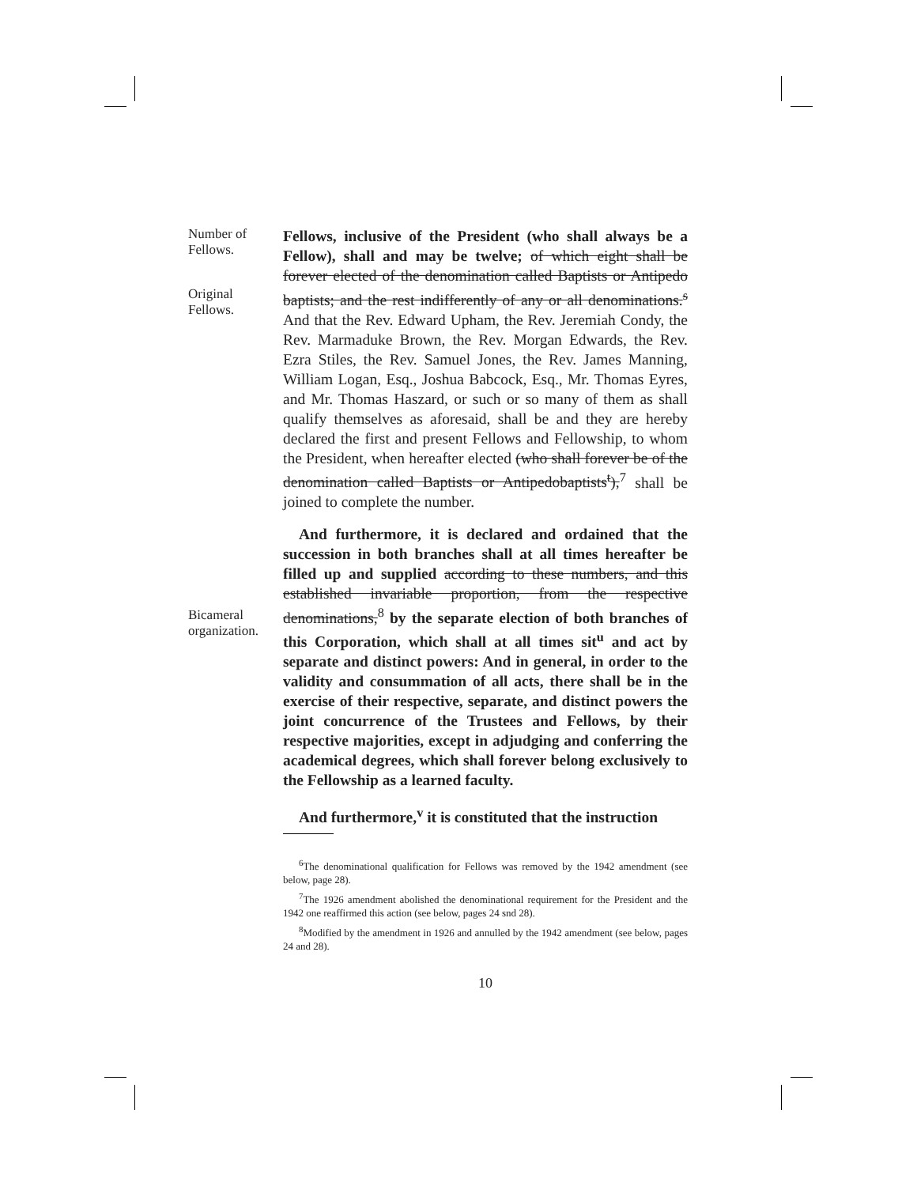Number of
Fellows.
Original
Fellows.
Bicameral
organization.
Fellows, inclusive of the President (who shall always be a Fellow), shall and may be twelve; of which eight shall be forever elected of the denomination called Baptists or Antipedo baptists; and the rest indifferently of any or all denominations.<sup>s</sup> And that the Rev. Edward Upham, the Rev. Jeremiah Condy, the Rev. Marmaduke Brown, the Rev. Morgan Edwards, the Rev. Ezra Stiles, the Rev. Samuel Jones, the Rev. James Manning, William Logan, Esq., Joshua Babcock, Esq., Mr. Thomas Eyres, and Mr. Thomas Haszard, or such or so many of them as shall qualify themselves as aforesaid, shall be and they are hereby declared the first and present Fellows and Fellowship, to whom the President, when hereafter elected (who shall forever be of the denomination called Baptists or Antipedobaptists<sup>t</sup>),<sup>7</sup> shall be joined to complete the number.
And furthermore, it is declared and ordained that the succession in both branches shall at all times hereafter be filled up and supplied according to these numbers, and this established invariable proportion, from the respective denominations,<sup>8</sup> by the separate election of both branches of this Corporation, which shall at all times sit<sup>u</sup> and act by separate and distinct powers: And in general, in order to the validity and consummation of all acts, there shall be in the exercise of their respective, separate, and distinct powers the joint concurrence of the Trustees and Fellows, by their respective majorities, except in adjudging and conferring the academical degrees, which shall forever belong exclusively to the Fellowship as a learned faculty.
And furthermore,<sup>v</sup> it is constituted that the instruction
<sup>6</sup> The denominational qualification for Fellows was removed by the 1942 amendment (see below, page 28).
<sup>7</sup> The 1926 amendment abolished the denominational requirement for the President and the 1942 one reaffirmed this action (see below, pages 24 snd 28).
<sup>8</sup> Modified by the amendment in 1926 and annulled by the 1942 amendment (see below, pages 24 and 28).
10